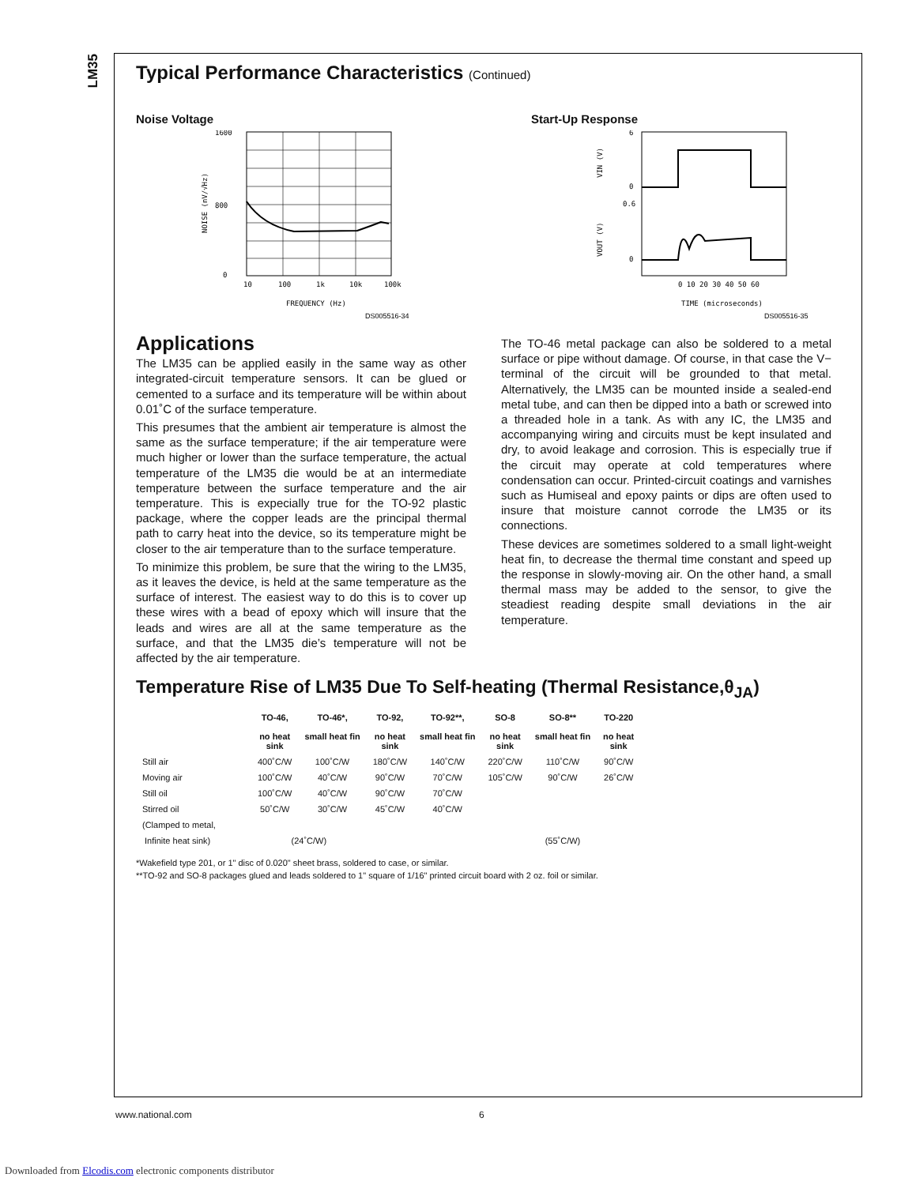LM35
Typical Performance Characteristics (Continued)
Noise Voltage
1600
800
0
10
100
1k
10k
100k
FREQUENCY (Hz)
DS005516-34
NOISE (nV/√Hz)
Start-Up Response
6
0
0.6
0
0 10 20 30 40 50 60
TIME (microseconds)
DS005516-35
VIN (V)
VOUT (V)
Applications
The LM35 can be applied easily in the same way as other integrated-circuit temperature sensors. It can be glued or cemented to a surface and its temperature will be within about 0.01˚C of the surface temperature.
This presumes that the ambient air temperature is almost the same as the surface temperature; if the air temperature were much higher or lower than the surface temperature, the actual temperature of the LM35 die would be at an intermediate temperature between the surface temperature and the air temperature. This is expecially true for the TO-92 plastic package, where the copper leads are the principal thermal path to carry heat into the device, so its temperature might be closer to the air temperature than to the surface temperature.
To minimize this problem, be sure that the wiring to the LM35, as it leaves the device, is held at the same temperature as the surface of interest. The easiest way to do this is to cover up these wires with a bead of epoxy which will insure that the leads and wires are all at the same temperature as the surface, and that the LM35 die’s temperature will not be affected by the air temperature.
The TO-46 metal package can also be soldered to a metal surface or pipe without damage. Of course, in that case the V− terminal of the circuit will be grounded to that metal. Alternatively, the LM35 can be mounted inside a sealed-end metal tube, and can then be dipped into a bath or screwed into a threaded hole in a tank. As with any IC, the LM35 and accompanying wiring and circuits must be kept insulated and dry, to avoid leakage and corrosion. This is especially true if the circuit may operate at cold temperatures where condensation can occur. Printed-circuit coatings and varnishes such as Humiseal and epoxy paints or dips are often used to insure that moisture cannot corrode the LM35 or its connections.
These devices are sometimes soldered to a small light-weight heat fin, to decrease the thermal time constant and speed up the response in slowly-moving air. On the other hand, a small thermal mass may be added to the sensor, to give the steadiest reading despite small deviations in the air temperature.
Temperature Rise of LM35 Due To Self-heating (Thermal Resistance,θ<sub>JA</sub>)
| | TO-46, no heat sink | TO-46*, small heat fin | TO-92, no heat sink | TO-92**, small heat fin | SO-8 no heat sink | SO-8** small heat fin | TO-220 no heat sink |
| --- | --- | --- | --- | --- | --- | --- | --- |
| Still air | 400˚C/W | 100˚C/W | 180˚C/W | 140˚C/W | 220˚C/W | 110˚C/W | 90˚C/W |
| Moving air | 100˚C/W | 40˚C/W | 90˚C/W | 70˚C/W | 105˚C/W | 90˚C/W | 26˚C/W |
| Still oil | 100˚C/W | 40˚C/W | 90˚C/W | 70˚C/W | | | |
| Stirred oil | 50˚C/W | 30˚C/W | 45˚C/W | 40˚C/W | | | |
| (Clamped to metal, | | | | | | | |
| Infinite heat sink) | (24˚C/W) | | | | | (55˚C/W) | |
*Wakefield type 201, or 1" disc of 0.020" sheet brass, soldered to case, or similar.
**TO-92 and SO-8 packages glued and leads soldered to 1" square of 1/16" printed circuit board with 2 oz. foil or similar.
www.national.com 6
Downloaded from Elcodis.com electronic components distributor